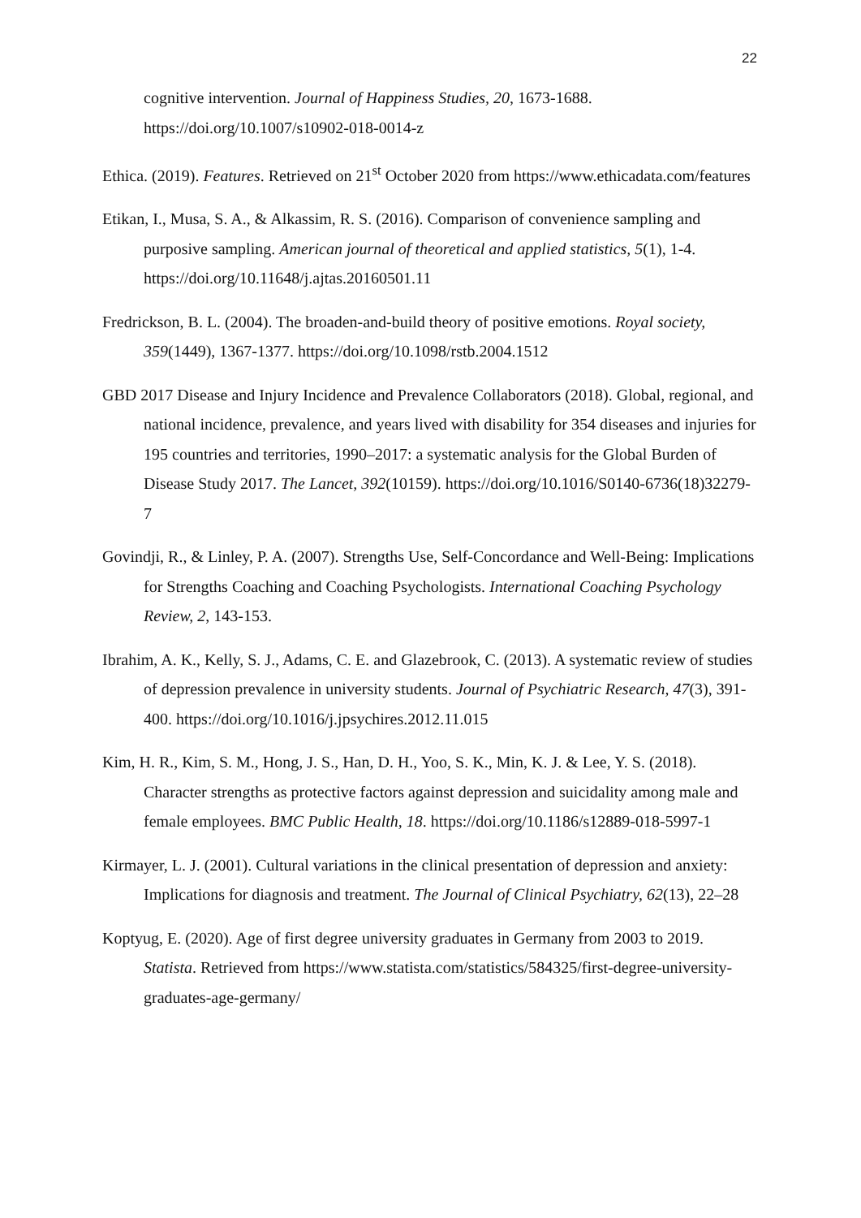22
cognitive intervention. Journal of Happiness Studies, 20, 1673-1688. https://doi.org/10.1007/s10902-018-0014-z
Ethica. (2019). Features. Retrieved on 21<sup>st</sup> October 2020 from https://www.ethicadata.com/features
Etikan, I., Musa, S. A., & Alkassim, R. S. (2016). Comparison of convenience sampling and purposive sampling. American journal of theoretical and applied statistics, 5(1), 1-4. https://doi.org/10.11648/j.ajtas.20160501.11
Fredrickson, B. L. (2004). The broaden-and-build theory of positive emotions. Royal society, 359(1449), 1367-1377. https://doi.org/10.1098/rstb.2004.1512
GBD 2017 Disease and Injury Incidence and Prevalence Collaborators (2018). Global, regional, and national incidence, prevalence, and years lived with disability for 354 diseases and injuries for 195 countries and territories, 1990–2017: a systematic analysis for the Global Burden of Disease Study 2017. The Lancet, 392(10159). https://doi.org/10.1016/S0140-6736(18)32279-7
Govindji, R., & Linley, P. A. (2007). Strengths Use, Self-Concordance and Well-Being: Implications for Strengths Coaching and Coaching Psychologists. International Coaching Psychology Review, 2, 143-153.
Ibrahim, A. K., Kelly, S. J., Adams, C. E. and Glazebrook, C. (2013). A systematic review of studies of depression prevalence in university students. Journal of Psychiatric Research, 47(3), 391-400. https://doi.org/10.1016/j.jpsychires.2012.11.015
Kim, H. R., Kim, S. M., Hong, J. S., Han, D. H., Yoo, S. K., Min, K. J. & Lee, Y. S. (2018). Character strengths as protective factors against depression and suicidality among male and female employees. BMC Public Health, 18. https://doi.org/10.1186/s12889-018-5997-1
Kirmayer, L. J. (2001). Cultural variations in the clinical presentation of depression and anxiety: Implications for diagnosis and treatment. The Journal of Clinical Psychiatry, 62(13), 22–28
Koptyug, E. (2020). Age of first degree university graduates in Germany from 2003 to 2019. Statista. Retrieved from https://www.statista.com/statistics/584325/first-degree-university-graduates-age-germany/